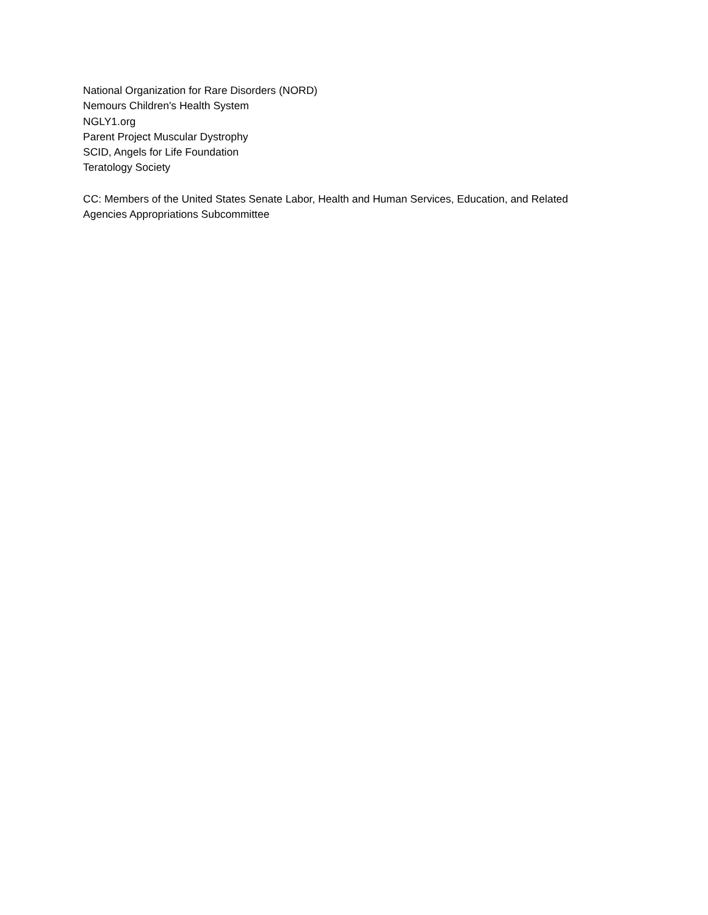National Organization for Rare Disorders (NORD)
Nemours Children's Health System
NGLY1.org
Parent Project Muscular Dystrophy
SCID, Angels for Life Foundation
Teratology Society
CC: Members of the United States Senate Labor, Health and Human Services, Education, and Related
Agencies Appropriations Subcommittee